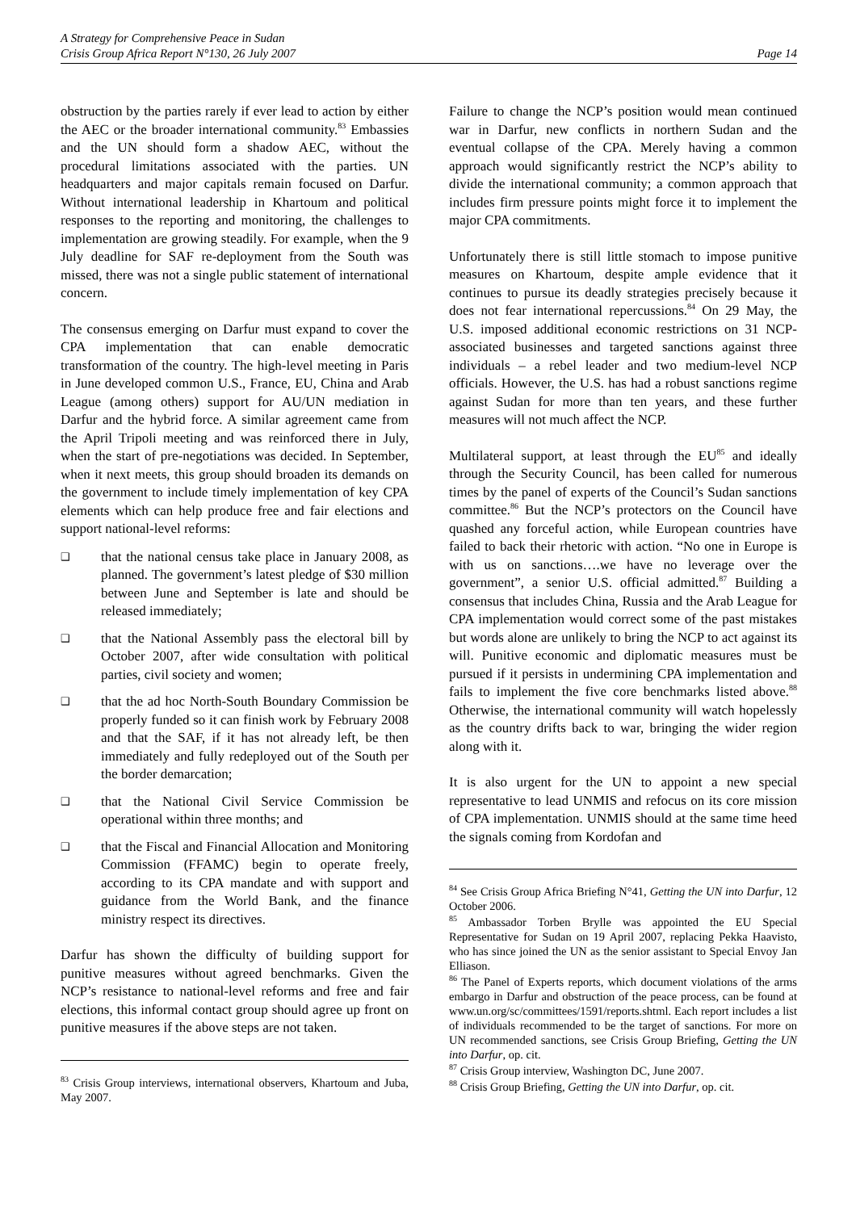A Strategy for Comprehensive Peace in Sudan
Crisis Group Africa Report N°130, 26 July 2007 Page 14
obstruction by the parties rarely if ever lead to action by either the AEC or the broader international community.<sup>83</sup> Embassies and the UN should form a shadow AEC, without the procedural limitations associated with the parties. UN headquarters and major capitals remain focused on Darfur. Without international leadership in Khartoum and political responses to the reporting and monitoring, the challenges to implementation are growing steadily. For example, when the 9 July deadline for SAF re-deployment from the South was missed, there was not a single public statement of international concern.
The consensus emerging on Darfur must expand to cover the CPA implementation that can enable democratic transformation of the country. The high-level meeting in Paris in June developed common U.S., France, EU, China and Arab League (among others) support for AU/UN mediation in Darfur and the hybrid force. A similar agreement came from the April Tripoli meeting and was reinforced there in July, when the start of pre-negotiations was decided. In September, when it next meets, this group should broaden its demands on the government to include timely implementation of key CPA elements which can help produce free and fair elections and support national-level reforms:
❑ that the national census take place in January 2008, as planned. The government’s latest pledge of $30 million between June and September is late and should be released immediately;
❑ that the National Assembly pass the electoral bill by October 2007, after wide consultation with political parties, civil society and women;
❑ that the ad hoc North-South Boundary Commission be properly funded so it can finish work by February 2008 and that the SAF, if it has not already left, be then immediately and fully redeployed out of the South per the border demarcation;
❑ that the National Civil Service Commission be operational within three months; and
❑ that the Fiscal and Financial Allocation and Monitoring Commission (FFAMC) begin to operate freely, according to its CPA mandate and with support and guidance from the World Bank, and the finance ministry respect its directives.
Darfur has shown the difficulty of building support for punitive measures without agreed benchmarks. Given the NCP’s resistance to national-level reforms and free and fair elections, this informal contact group should agree up front on punitive measures if the above steps are not taken.
<sup>83</sup> Crisis Group interviews, international observers, Khartoum and Juba, May 2007.
Failure to change the NCP’s position would mean continued war in Darfur, new conflicts in northern Sudan and the eventual collapse of the CPA. Merely having a common approach would significantly restrict the NCP’s ability to divide the international community; a common approach that includes firm pressure points might force it to implement the major CPA commitments.
Unfortunately there is still little stomach to impose punitive measures on Khartoum, despite ample evidence that it continues to pursue its deadly strategies precisely because it does not fear international repercussions.<sup>84</sup> On 29 May, the U.S. imposed additional economic restrictions on 31 NCP-associated businesses and targeted sanctions against three individuals – a rebel leader and two medium-level NCP officials. However, the U.S. has had a robust sanctions regime against Sudan for more than ten years, and these further measures will not much affect the NCP.
Multilateral support, at least through the EU<sup>85</sup> and ideally through the Security Council, has been called for numerous times by the panel of experts of the Council’s Sudan sanctions committee.<sup>86</sup> But the NCP’s protectors on the Council have quashed any forceful action, while European countries have failed to back their rhetoric with action. “No one in Europe is with us on sanctions….we have no leverage over the government”, a senior U.S. official admitted.<sup>87</sup> Building a consensus that includes China, Russia and the Arab League for CPA implementation would correct some of the past mistakes but words alone are unlikely to bring the NCP to act against its will. Punitive economic and diplomatic measures must be pursued if it persists in undermining CPA implementation and fails to implement the five core benchmarks listed above.<sup>88</sup> Otherwise, the international community will watch hopelessly as the country drifts back to war, bringing the wider region along with it.
It is also urgent for the UN to appoint a new special representative to lead UNMIS and refocus on its core mission of CPA implementation. UNMIS should at the same time heed the signals coming from Kordofan and
<sup>84</sup> See Crisis Group Africa Briefing N°41, Getting the UN into Darfur, 12 October 2006.
<sup>85</sup> Ambassador Torben Brylle was appointed the EU Special Representative for Sudan on 19 April 2007, replacing Pekka Haavisto, who has since joined the UN as the senior assistant to Special Envoy Jan Elliason.
<sup>86</sup> The Panel of Experts reports, which document violations of the arms embargo in Darfur and obstruction of the peace process, can be found at www.un.org/sc/committees/1591/reports.shtml. Each report includes a list of individuals recommended to be the target of sanctions. For more on UN recommended sanctions, see Crisis Group Briefing, Getting the UN into Darfur, op. cit.
<sup>87</sup> Crisis Group interview, Washington DC, June 2007.
<sup>88</sup> Crisis Group Briefing, Getting the UN into Darfur, op. cit.